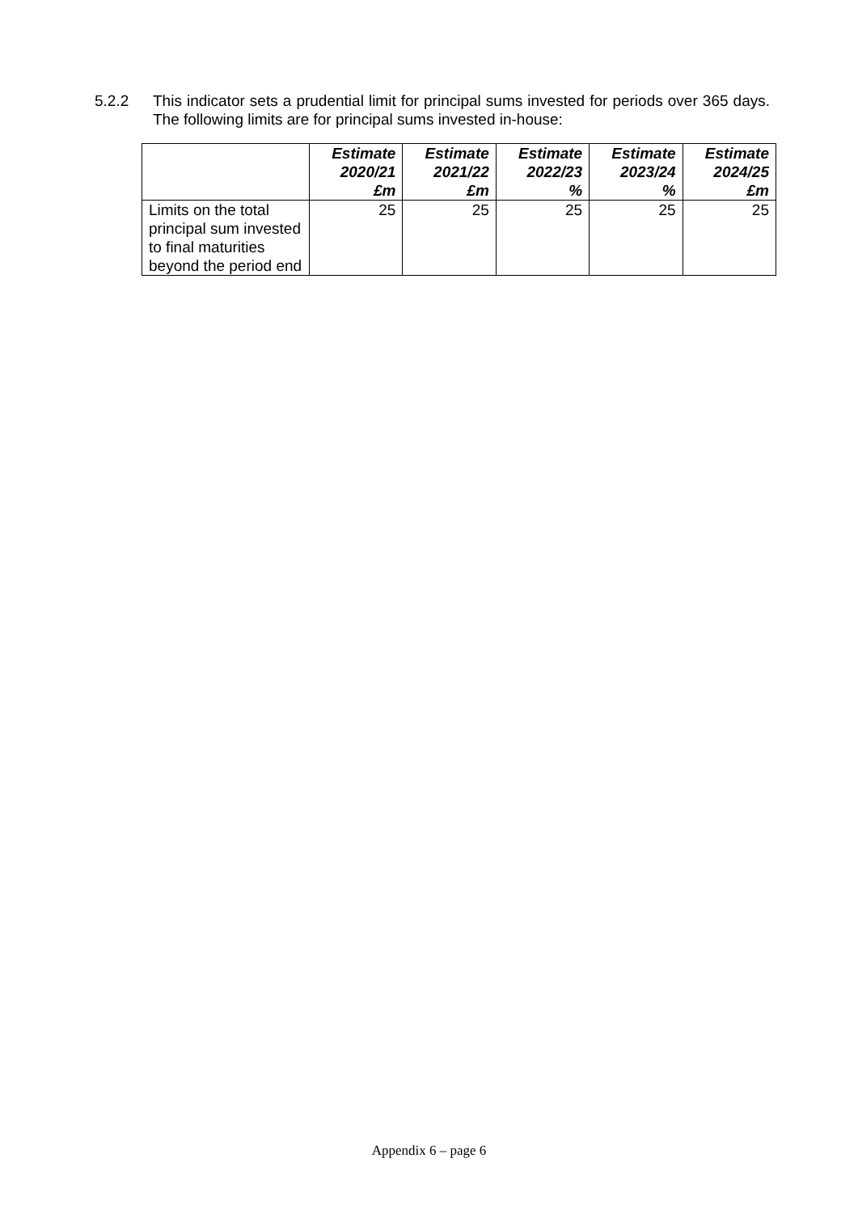5.2.2 This indicator sets a prudential limit for principal sums invested for periods over 365 days. The following limits are for principal sums invested in-house:
| | Estimate 2020/21 £m | Estimate 2021/22 £m | Estimate 2022/23 % | Estimate 2023/24 % | Estimate 2024/25 £m |
| --- | --- | --- | --- | --- | --- |
| Limits on the total principal sum invested to final maturities beyond the period end | 25 | 25 | 25 | 25 | 25 |
Appendix 6 – page 6